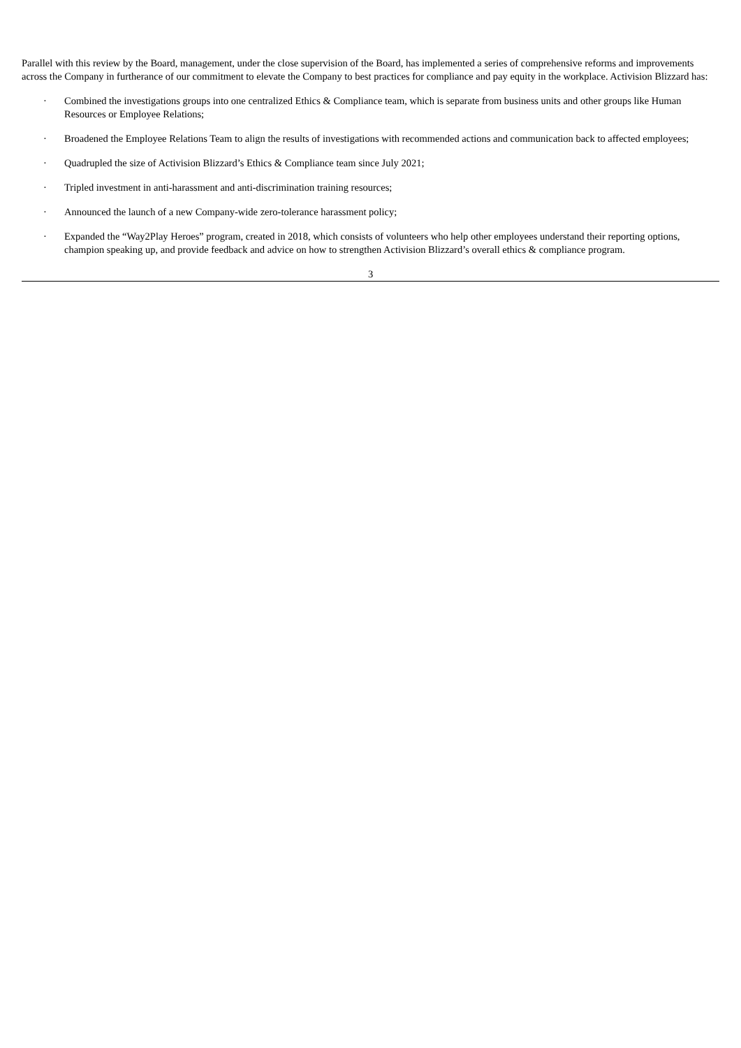Parallel with this review by the Board, management, under the close supervision of the Board, has implemented a series of comprehensive reforms and improvements across the Company in furtherance of our commitment to elevate the Company to best practices for compliance and pay equity in the workplace. Activision Blizzard has:
· Combined the investigations groups into one centralized Ethics & Compliance team, which is separate from business units and other groups like Human Resources or Employee Relations;
· Broadened the Employee Relations Team to align the results of investigations with recommended actions and communication back to affected employees;
· Quadrupled the size of Activision Blizzard’s Ethics & Compliance team since July 2021;
· Tripled investment in anti-harassment and anti-discrimination training resources;
· Announced the launch of a new Company-wide zero-tolerance harassment policy;
· Expanded the “Way2Play Heroes” program, created in 2018, which consists of volunteers who help other employees understand their reporting options, champion speaking up, and provide feedback and advice on how to strengthen Activision Blizzard’s overall ethics & compliance program.
3